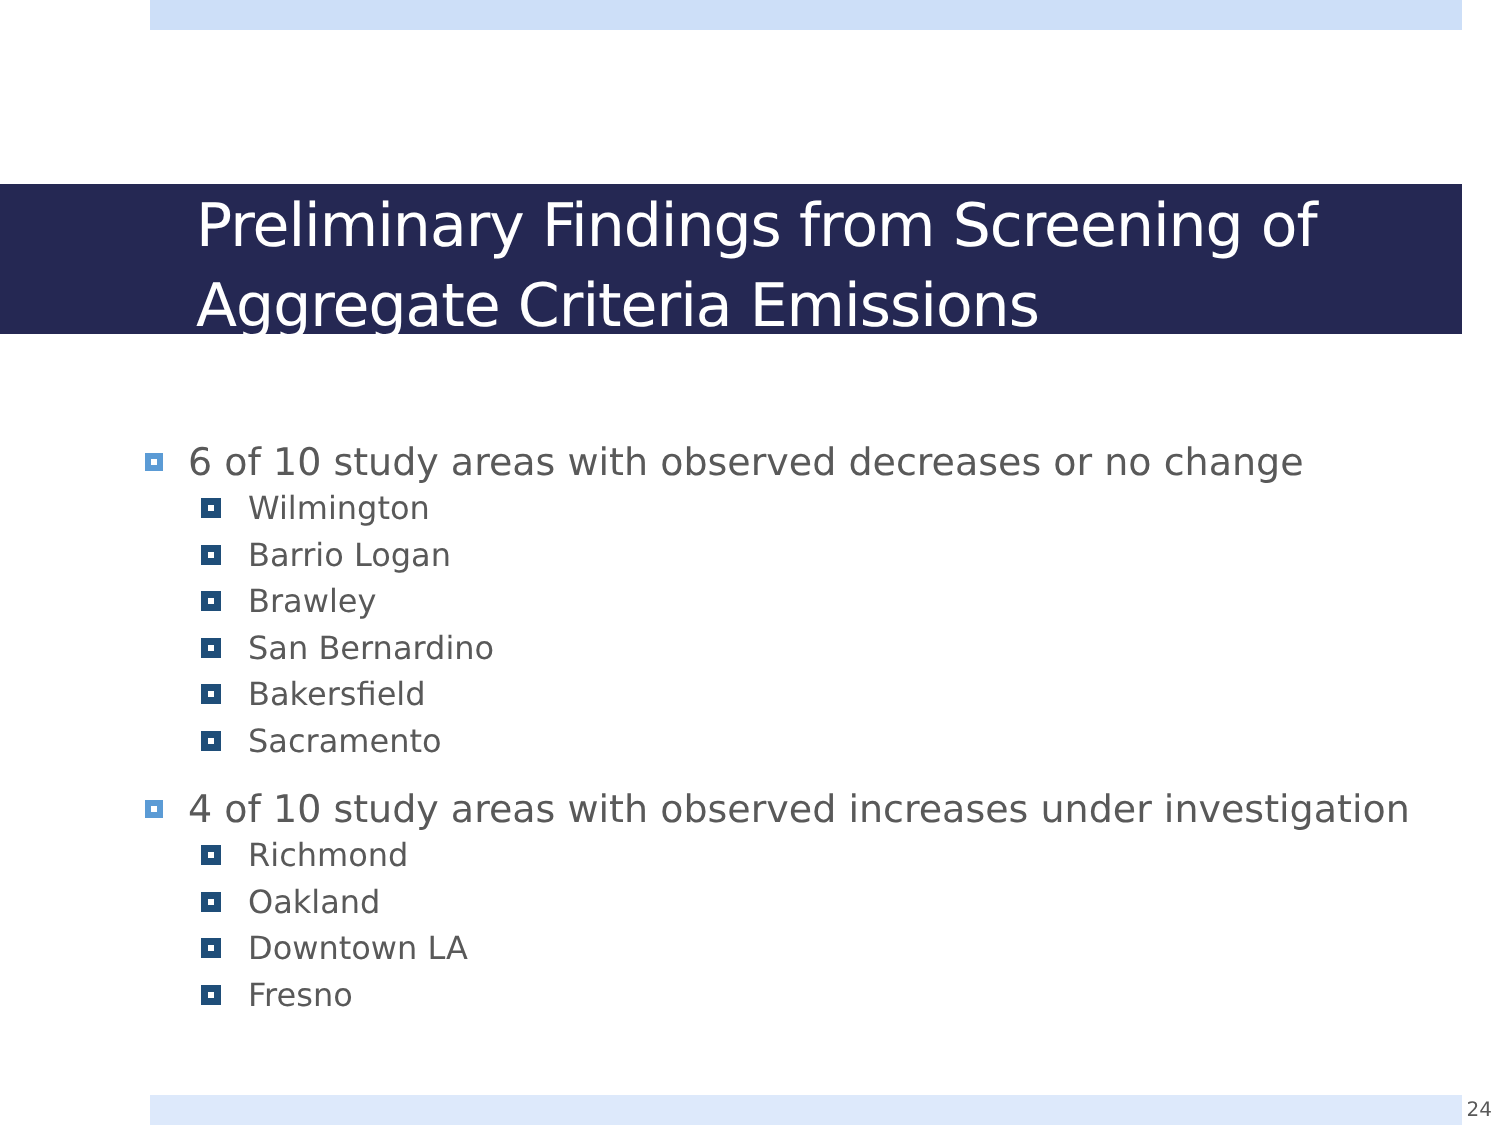Preliminary Findings from Screening of
Aggregate Criteria Emissions
6 of 10 study areas with observed decreases or no change
Wilmington
Barrio Logan
Brawley
San Bernardino
Bakersfield
Sacramento
4 of 10 study areas with observed increases under investigation
Richmond
Oakland
Downtown LA
Fresno
24